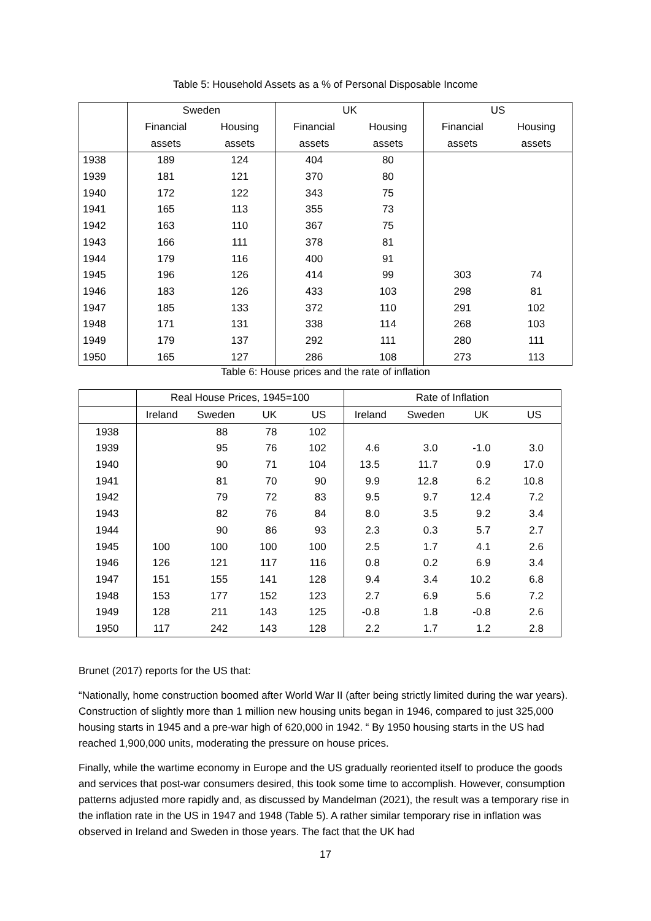Table 5: Household Assets as a % of Personal Disposable Income
| | Sweden | | UK | | US | |
| --- | --- | --- | --- | --- | --- | --- |
| | Financial | Housing | Financial | Housing | Financial | Housing |
| | assets | assets | assets | assets | assets | assets |
| 1938 | 189 | 124 | 404 | 80 | | |
| 1939 | 181 | 121 | 370 | 80 | | |
| 1940 | 172 | 122 | 343 | 75 | | |
| 1941 | 165 | 113 | 355 | 73 | | |
| 1942 | 163 | 110 | 367 | 75 | | |
| 1943 | 166 | 111 | 378 | 81 | | |
| 1944 | 179 | 116 | 400 | 91 | | |
| 1945 | 196 | 126 | 414 | 99 | 303 | 74 |
| 1946 | 183 | 126 | 433 | 103 | 298 | 81 |
| 1947 | 185 | 133 | 372 | 110 | 291 | 102 |
| 1948 | 171 | 131 | 338 | 114 | 268 | 103 |
| 1949 | 179 | 137 | 292 | 111 | 280 | 111 |
| 1950 | 165 | 127 | 286 | 108 | 273 | 113 |
Table 6: House prices and the rate of inflation
| | Real House Prices, 1945=100 | | | | Rate of Inflation | | | |
| --- | --- | --- | --- | --- | --- | --- | --- | --- |
| | Ireland | Sweden | UK | US | Ireland | Sweden | UK | US |
| 1938 | | 88 | 78 | 102 | | | | |
| 1939 | | 95 | 76 | 102 | 4.6 | 3.0 | -1.0 | 3.0 |
| 1940 | | 90 | 71 | 104 | 13.5 | 11.7 | 0.9 | 17.0 |
| 1941 | | 81 | 70 | 90 | 9.9 | 12.8 | 6.2 | 10.8 |
| 1942 | | 79 | 72 | 83 | 9.5 | 9.7 | 12.4 | 7.2 |
| 1943 | | 82 | 76 | 84 | 8.0 | 3.5 | 9.2 | 3.4 |
| 1944 | | 90 | 86 | 93 | 2.3 | 0.3 | 5.7 | 2.7 |
| 1945 | 100 | 100 | 100 | 100 | 2.5 | 1.7 | 4.1 | 2.6 |
| 1946 | 126 | 121 | 117 | 116 | 0.8 | 0.2 | 6.9 | 3.4 |
| 1947 | 151 | 155 | 141 | 128 | 9.4 | 3.4 | 10.2 | 6.8 |
| 1948 | 153 | 177 | 152 | 123 | 2.7 | 6.9 | 5.6 | 7.2 |
| 1949 | 128 | 211 | 143 | 125 | -0.8 | 1.8 | -0.8 | 2.6 |
| 1950 | 117 | 242 | 143 | 128 | 2.2 | 1.7 | 1.2 | 2.8 |
Brunet (2017) reports for the US that:
“Nationally, home construction boomed after World War II (after being strictly limited during the war years). Construction of slightly more than 1 million new housing units began in 1946, compared to just 325,000 housing starts in 1945 and a pre-war high of 620,000 in 1942. “ By 1950 housing starts in the US had reached 1,900,000 units, moderating the pressure on house prices.
Finally, while the wartime economy in Europe and the US gradually reoriented itself to produce the goods and services that post-war consumers desired, this took some time to accomplish. However, consumption patterns adjusted more rapidly and, as discussed by Mandelman (2021), the result was a temporary rise in the inflation rate in the US in 1947 and 1948 (Table 5). A rather similar temporary rise in inflation was observed in Ireland and Sweden in those years. The fact that the UK had
17